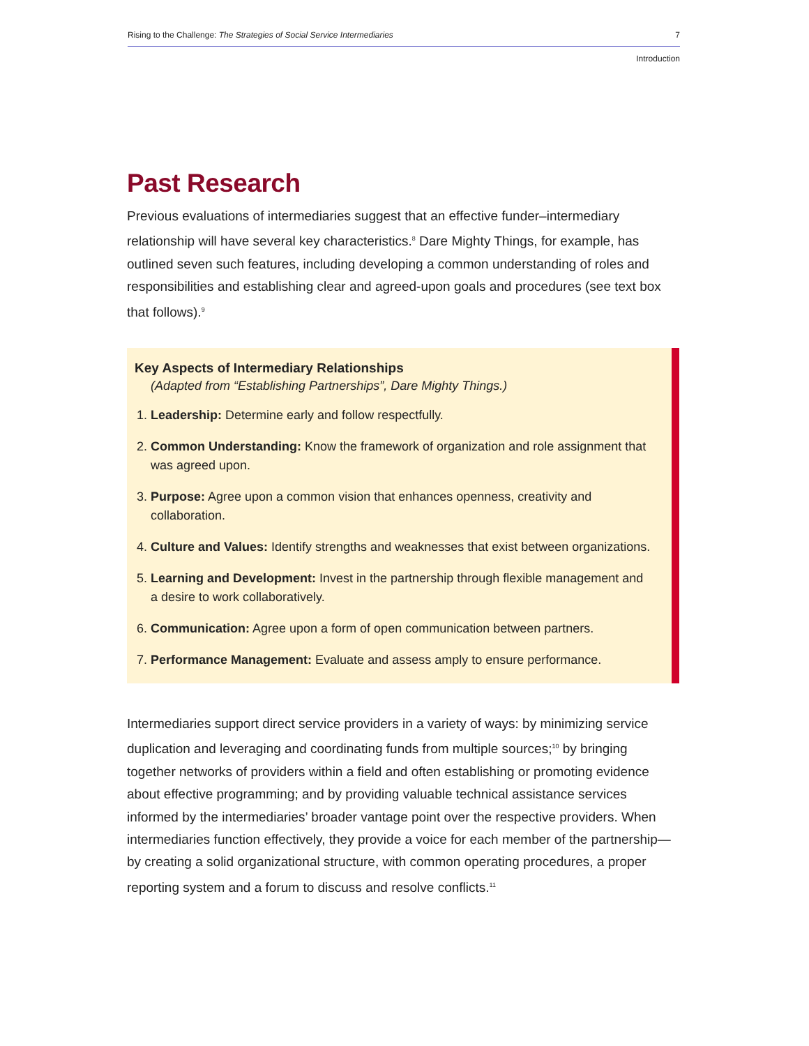Rising to the Challenge: The Strategies of Social Service Intermediaries 7
Introduction
Past Research
Previous evaluations of intermediaries suggest that an effective funder–intermediary relationship will have several key characteristics.<sup>8</sup> Dare Mighty Things, for example, has outlined seven such features, including developing a common understanding of roles and responsibilities and establishing clear and agreed-upon goals and procedures (see text box that follows).<sup>9</sup>
Key Aspects of Intermediary Relationships
(Adapted from “Establishing Partnerships”, Dare Mighty Things.)
1. Leadership: Determine early and follow respectfully.
2. Common Understanding: Know the framework of organization and role assignment that was agreed upon.
3. Purpose: Agree upon a common vision that enhances openness, creativity and collaboration.
4. Culture and Values: Identify strengths and weaknesses that exist between organizations.
5. Learning and Development: Invest in the partnership through flexible management and a desire to work collaboratively.
6. Communication: Agree upon a form of open communication between partners.
7. Performance Management: Evaluate and assess amply to ensure performance.
Intermediaries support direct service providers in a variety of ways: by minimizing service duplication and leveraging and coordinating funds from multiple sources;<sup>10</sup> by bringing together networks of providers within a field and often establishing or promoting evidence about effective programming; and by providing valuable technical assistance services informed by the intermediaries’ broader vantage point over the respective providers. When intermediaries function effectively, they provide a voice for each member of the partnership—by creating a solid organizational structure, with common operating procedures, a proper reporting system and a forum to discuss and resolve conflicts.<sup>11</sup>